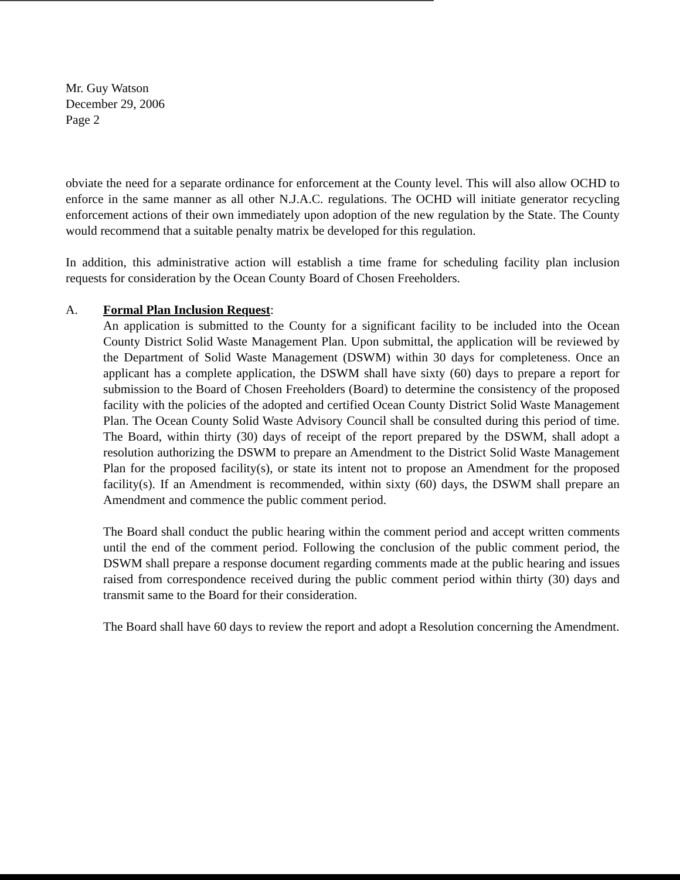Mr. Guy Watson
December 29, 2006
Page 2
obviate the need for a separate ordinance for enforcement at the County level. This will also allow OCHD to enforce in the same manner as all other N.J.A.C. regulations. The OCHD will initiate generator recycling enforcement actions of their own immediately upon adoption of the new regulation by the State. The County would recommend that a suitable penalty matrix be developed for this regulation.
In addition, this administrative action will establish a time frame for scheduling facility plan inclusion requests for consideration by the Ocean County Board of Chosen Freeholders.
A. Formal Plan Inclusion Request:
An application is submitted to the County for a significant facility to be included into the Ocean County District Solid Waste Management Plan. Upon submittal, the application will be reviewed by the Department of Solid Waste Management (DSWM) within 30 days for completeness. Once an applicant has a complete application, the DSWM shall have sixty (60) days to prepare a report for submission to the Board of Chosen Freeholders (Board) to determine the consistency of the proposed facility with the policies of the adopted and certified Ocean County District Solid Waste Management Plan. The Ocean County Solid Waste Advisory Council shall be consulted during this period of time. The Board, within thirty (30) days of receipt of the report prepared by the DSWM, shall adopt a resolution authorizing the DSWM to prepare an Amendment to the District Solid Waste Management Plan for the proposed facility(s), or state its intent not to propose an Amendment for the proposed facility(s). If an Amendment is recommended, within sixty (60) days, the DSWM shall prepare an Amendment and commence the public comment period.
The Board shall conduct the public hearing within the comment period and accept written comments until the end of the comment period. Following the conclusion of the public comment period, the DSWM shall prepare a response document regarding comments made at the public hearing and issues raised from correspondence received during the public comment period within thirty (30) days and transmit same to the Board for their consideration.
The Board shall have 60 days to review the report and adopt a Resolution concerning the Amendment.